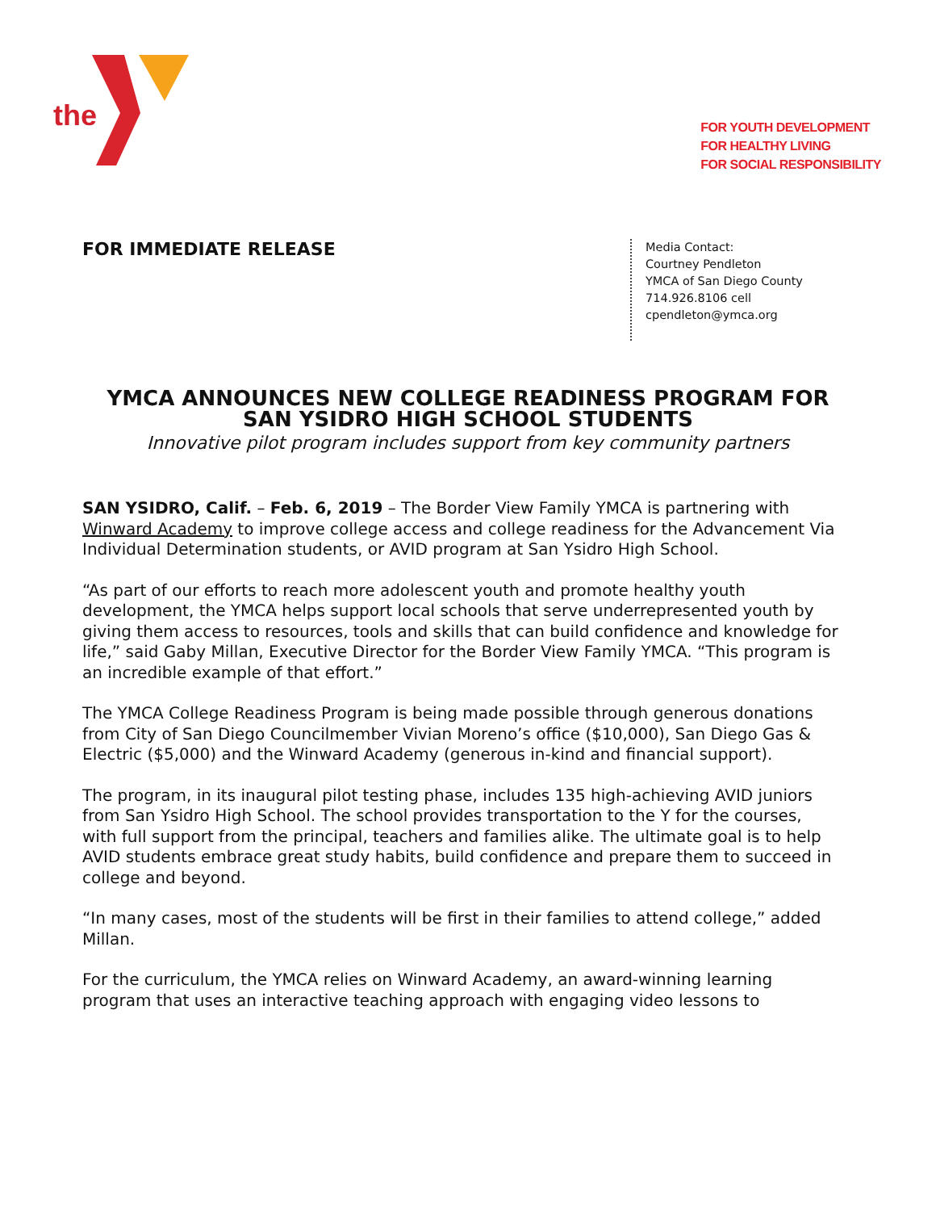the
FOR YOUTH DEVELOPMENT
FOR HEALTHY LIVING
FOR SOCIAL RESPONSIBILITY
FOR IMMEDIATE RELEASE
Media Contact:
Courtney Pendleton
YMCA of San Diego County
714.926.8106 cell
cpendleton@ymca.org
YMCA ANNOUNCES NEW COLLEGE READINESS PROGRAM FOR
SAN YSIDRO HIGH SCHOOL STUDENTS
Innovative pilot program includes support from key community partners
SAN YSIDRO, Calif. – Feb. 6, 2019 – The Border View Family YMCA is partnering with Winward Academy to improve college access and college readiness for the Advancement Via Individual Determination students, or AVID program at San Ysidro High School.
“As part of our efforts to reach more adolescent youth and promote healthy youth development, the YMCA helps support local schools that serve underrepresented youth by giving them access to resources, tools and skills that can build confidence and knowledge for life,” said Gaby Millan, Executive Director for the Border View Family YMCA. “This program is an incredible example of that effort.”
The YMCA College Readiness Program is being made possible through generous donations from City of San Diego Councilmember Vivian Moreno’s office ($10,000), San Diego Gas & Electric ($5,000) and the Winward Academy (generous in-kind and financial support).
The program, in its inaugural pilot testing phase, includes 135 high-achieving AVID juniors from San Ysidro High School. The school provides transportation to the Y for the courses, with full support from the principal, teachers and families alike. The ultimate goal is to help AVID students embrace great study habits, build confidence and prepare them to succeed in college and beyond.
“In many cases, most of the students will be first in their families to attend college,” added Millan.
For the curriculum, the YMCA relies on Winward Academy, an award-winning learning program that uses an interactive teaching approach with engaging video lessons to